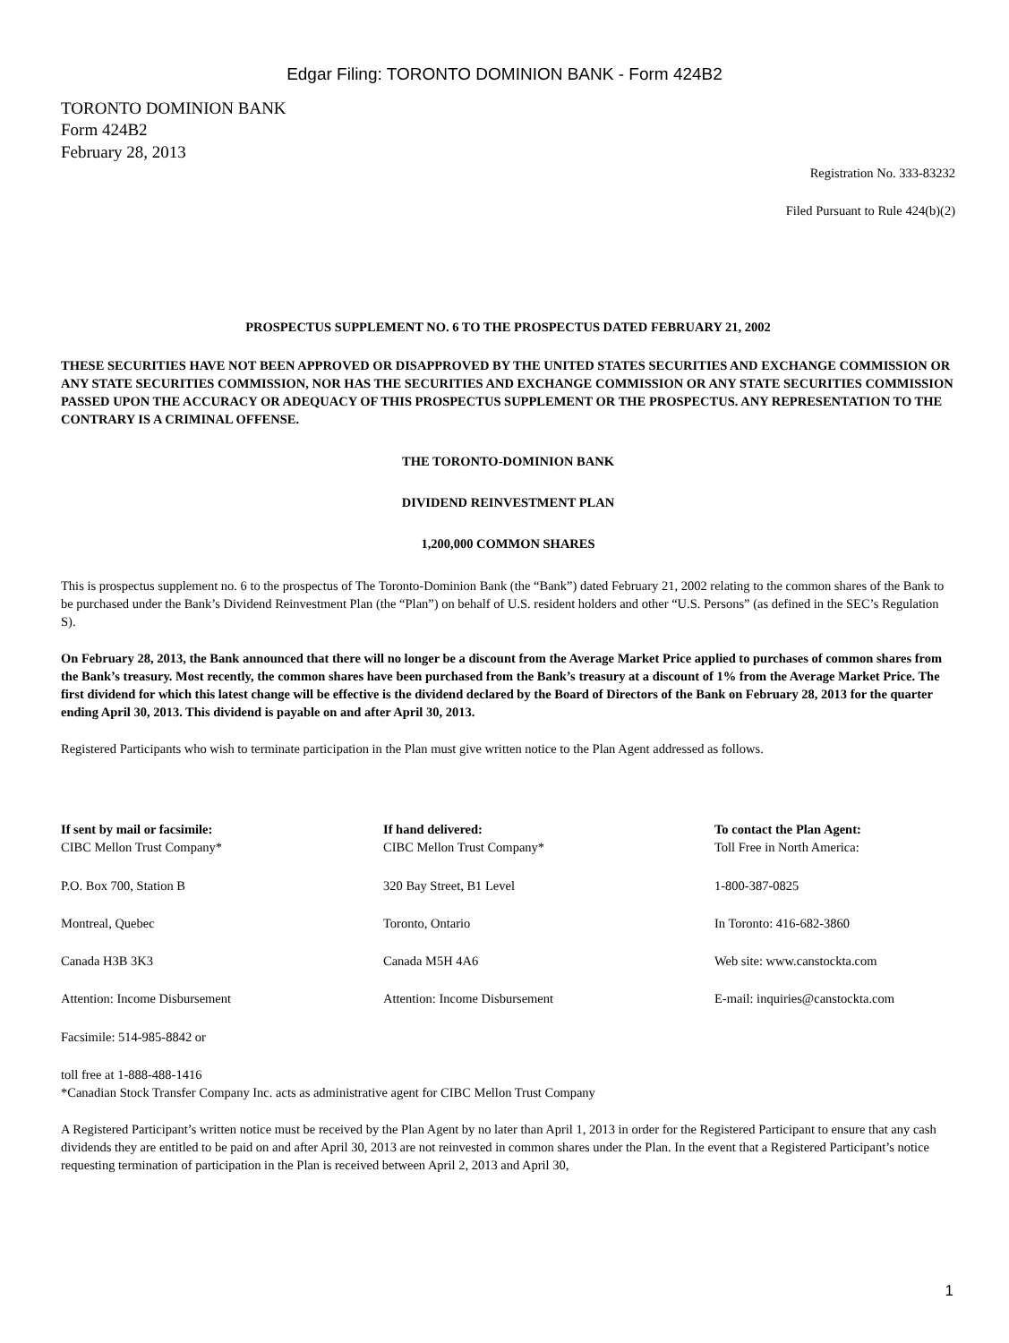Edgar Filing: TORONTO DOMINION BANK - Form 424B2
TORONTO DOMINION BANK
Form 424B2
February 28, 2013
Registration No. 333-83232
Filed Pursuant to Rule 424(b)(2)
PROSPECTUS SUPPLEMENT NO. 6 TO THE PROSPECTUS DATED FEBRUARY 21, 2002
THESE SECURITIES HAVE NOT BEEN APPROVED OR DISAPPROVED BY THE UNITED STATES SECURITIES AND EXCHANGE COMMISSION OR ANY STATE SECURITIES COMMISSION, NOR HAS THE SECURITIES AND EXCHANGE COMMISSION OR ANY STATE SECURITIES COMMISSION PASSED UPON THE ACCURACY OR ADEQUACY OF THIS PROSPECTUS SUPPLEMENT OR THE PROSPECTUS. ANY REPRESENTATION TO THE CONTRARY IS A CRIMINAL OFFENSE.
THE TORONTO-DOMINION BANK
DIVIDEND REINVESTMENT PLAN
1,200,000 COMMON SHARES
This is prospectus supplement no. 6 to the prospectus of The Toronto-Dominion Bank (the “Bank”) dated February 21, 2002 relating to the common shares of the Bank to be purchased under the Bank’s Dividend Reinvestment Plan (the “Plan”) on behalf of U.S. resident holders and other “U.S. Persons” (as defined in the SEC’s Regulation S).
On February 28, 2013, the Bank announced that there will no longer be a discount from the Average Market Price applied to purchases of common shares from the Bank’s treasury. Most recently, the common shares have been purchased from the Bank’s treasury at a discount of 1% from the Average Market Price. The first dividend for which this latest change will be effective is the dividend declared by the Board of Directors of the Bank on February 28, 2013 for the quarter ending April 30, 2013. This dividend is payable on and after April 30, 2013.
Registered Participants who wish to terminate participation in the Plan must give written notice to the Plan Agent addressed as follows.
| If sent by mail or facsimile: CIBC Mellon Trust Company* | If hand delivered: CIBC Mellon Trust Company* | To contact the Plan Agent: Toll Free in North America: |
| P.O. Box 700, Station B | 320 Bay Street, B1 Level | 1-800-387-0825 |
| Montreal, Quebec | Toronto, Ontario | In Toronto: 416-682-3860 |
| Canada H3B 3K3 | Canada M5H 4A6 | Web site: www.canstockta.com |
| Attention: Income Disbursement | Attention: Income Disbursement | E-mail: inquiries@canstockta.com |
| Facsimile: 514-985-8842 or | | |
toll free at 1-888-488-1416
*Canadian Stock Transfer Company Inc. acts as administrative agent for CIBC Mellon Trust Company
A Registered Participant’s written notice must be received by the Plan Agent by no later than April 1, 2013 in order for the Registered Participant to ensure that any cash dividends they are entitled to be paid on and after April 30, 2013 are not reinvested in common shares under the Plan. In the event that a Registered Participant’s notice requesting termination of participation in the Plan is received between April 2, 2013 and April 30,
1